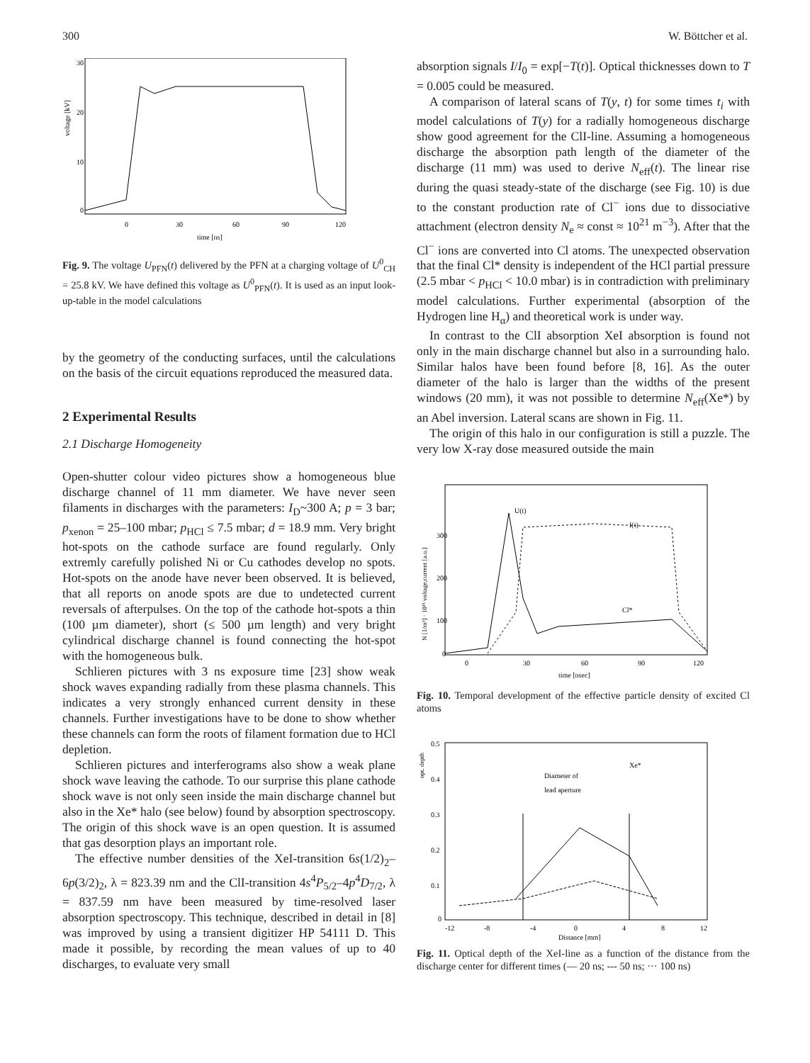300 W. Böttcher et al.
30
20
10
0
0
30
60
90
120
time [ns]
voltage [kV]
Fig. 9. The voltage U<sub>PFN</sub>(t) delivered by the PFN at a charging voltage of U<sup>0</sup><sub>CH</sub> = 25.8 kV. We have defined this voltage as U<sup>0</sup><sub>PFN</sub>(t). It is used as an input look-up-table in the model calculations
by the geometry of the conducting surfaces, until the calculations on the basis of the circuit equations reproduced the measured data.
2 Experimental Results
2.1 Discharge Homogeneity
Open-shutter colour video pictures show a homogeneous blue discharge channel of 11 mm diameter. We have never seen filaments in discharges with the parameters: I<sub>D</sub>~300 A; p = 3 bar; p<sub>xenon</sub> = 25–100 mbar; p<sub>HCl</sub> ≤ 7.5 mbar; d = 18.9 mm. Very bright hot-spots on the cathode surface are found regularly. Only extremly carefully polished Ni or Cu cathodes develop no spots. Hot-spots on the anode have never been observed. It is believed, that all reports on anode spots are due to undetected current reversals of afterpulses. On the top of the cathode hot-spots a thin (100 µm diameter), short (≤ 500 µm length) and very bright cylindrical discharge channel is found connecting the hot-spot with the homogeneous bulk.
Schlieren pictures with 3 ns exposure time [23] show weak shock waves expanding radially from these plasma channels. This indicates a very strongly enhanced current density in these channels. Further investigations have to be done to show whether these channels can form the roots of filament formation due to HCl depletion.
Schlieren pictures and interferograms also show a weak plane shock wave leaving the cathode. To our surprise this plane cathode shock wave is not only seen inside the main discharge channel but also in the Xe* halo (see below) found by absorption spectroscopy. The origin of this shock wave is an open question. It is assumed that gas desorption plays an important role.
The effective number densities of the XeI-transition 6s(1/2)<sub>2</sub>–6p(3/2)<sub>2</sub>, λ = 823.39 nm and the ClI-transition 4s<sup>4</sup>P<sub>5/2</sub>–4p<sup>4</sup>D<sub>7/2</sub>, λ = 837.59 nm have been measured by time-resolved laser absorption spectroscopy. This technique, described in detail in [8] was improved by using a transient digitizer HP 54111 D. This made it possible, by recording the mean values of up to 40 discharges, to evaluate very small
absorption signals I/I<sub>0</sub> = exp[−T(t)]. Optical thicknesses down to T = 0.005 could be measured.
A comparison of lateral scans of T(y, t) for some times t<sub>i</sub> with model calculations of T(y) for a radially homogeneous discharge show good agreement for the ClI-line. Assuming a homogeneous discharge the absorption path length of the diameter of the discharge (11 mm) was used to derive N<sub>eff</sub>(t). The linear rise during the quasi steady-state of the discharge (see Fig. 10) is due to the constant production rate of Cl<sup>−</sup> ions due to dissociative attachment (electron density N<sub>e</sub> ≈ const ≈ 10<sup>21</sup> m<sup>−3</sup>). After that the Cl<sup>−</sup> ions are converted into Cl atoms. The unexpected observation that the final Cl* density is independent of the HCl partial pressure (2.5 mbar < p<sub>HCl</sub> < 10.0 mbar) is in contradiction with preliminary model calculations. Further experimental (absorption of the Hydrogen line H<sub>α</sub>) and theoretical work is under way.
In contrast to the ClI absorption XeI absorption is found not only in the main discharge channel but also in a surrounding halo. Similar halos have been found before [8, 16]. As the outer diameter of the halo is larger than the widths of the present windows (20 mm), it was not possible to determine N<sub>eff</sub>(Xe*) by an Abel inversion. Lateral scans are shown in Fig. 11.
The origin of this halo in our configuration is still a puzzle. The very low X-ray dose measured outside the main
U(t)
I(t)
Cl*
300
200
100
0
0
30
60
90
120
time [nsec]
N [1/m³] · 10¹⁵ voltage,current [a.u.]
Fig. 10. Temporal development of the effective particle density of excited Cl atoms
Diameter of
lead aperture
Xe*
0.5
0.4
0.3
0.2
0.1
0
-12
-8
-4
0
4
8
12
Distance [mm]
opt. depth
Fig. 11. Optical depth of the XeI-line as a function of the distance from the discharge center for different times (— 20 ns; --- 50 ns; ··· 100 ns)